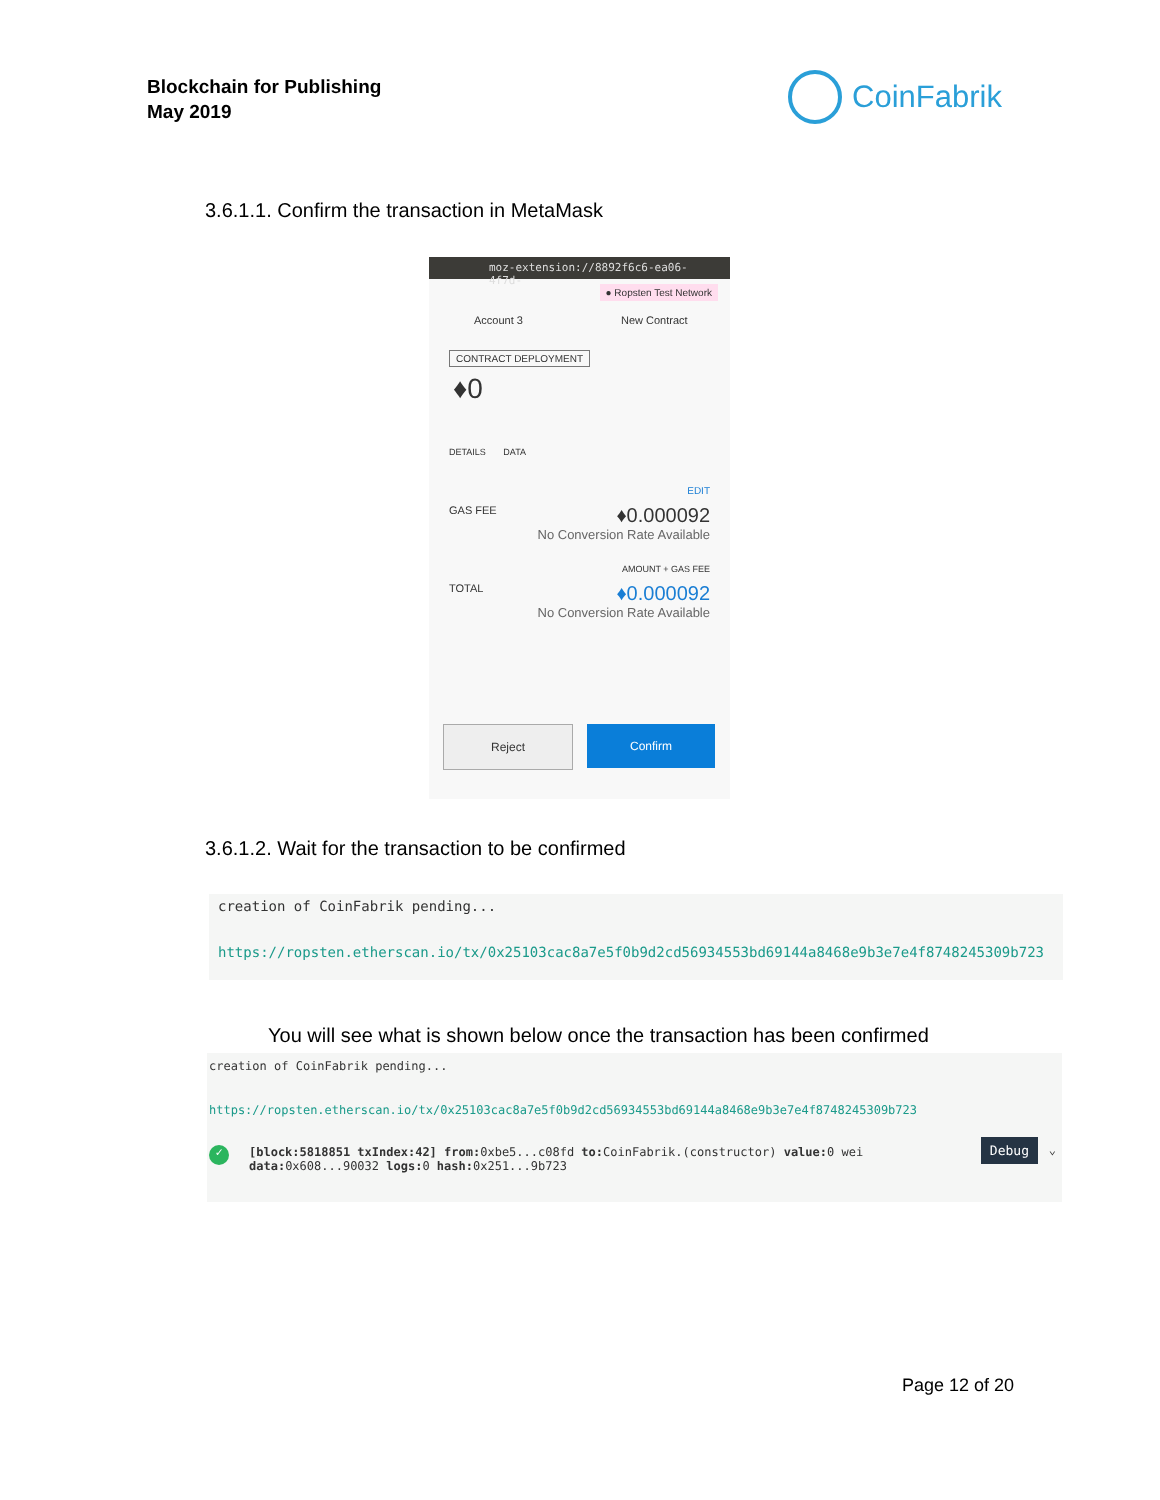Blockchain for Publishing
May 2019
CoinFabrik
3.6.1.1. Confirm the transaction in MetaMask
moz-extension://8892f6c6-ea06-4f7d-
● Ropsten Test Network
Account 3 New Contract
CONTRACT DEPLOYMENT
♦0
DETAILS DATA
EDIT
GAS FEE ♦0.000092
No Conversion Rate Available
AMOUNT + GAS FEE
TOTAL ♦0.000092
No Conversion Rate Available
Reject Confirm
3.6.1.2. Wait for the transaction to be confirmed
creation of CoinFabrik pending...
https://ropsten.etherscan.io/tx/0x25103cac8a7e5f0b9d2cd56934553bd69144a8468e9b3e7e4f8748245309b723
You will see what is shown below once the transaction has been confirmed
creation of CoinFabrik pending...
https://ropsten.etherscan.io/tx/0x25103cac8a7e5f0b9d2cd56934553bd69144a8468e9b3e7e4f8748245309b723
✓ [block:5818851 txIndex:42] from: 0xbe5...c08fd to: CoinFabrik.(constructor) value: 0 wei
data: 0x608...90032 logs: 0 hash: 0x251...9b723
Debug ⌄
Page 12 of 20